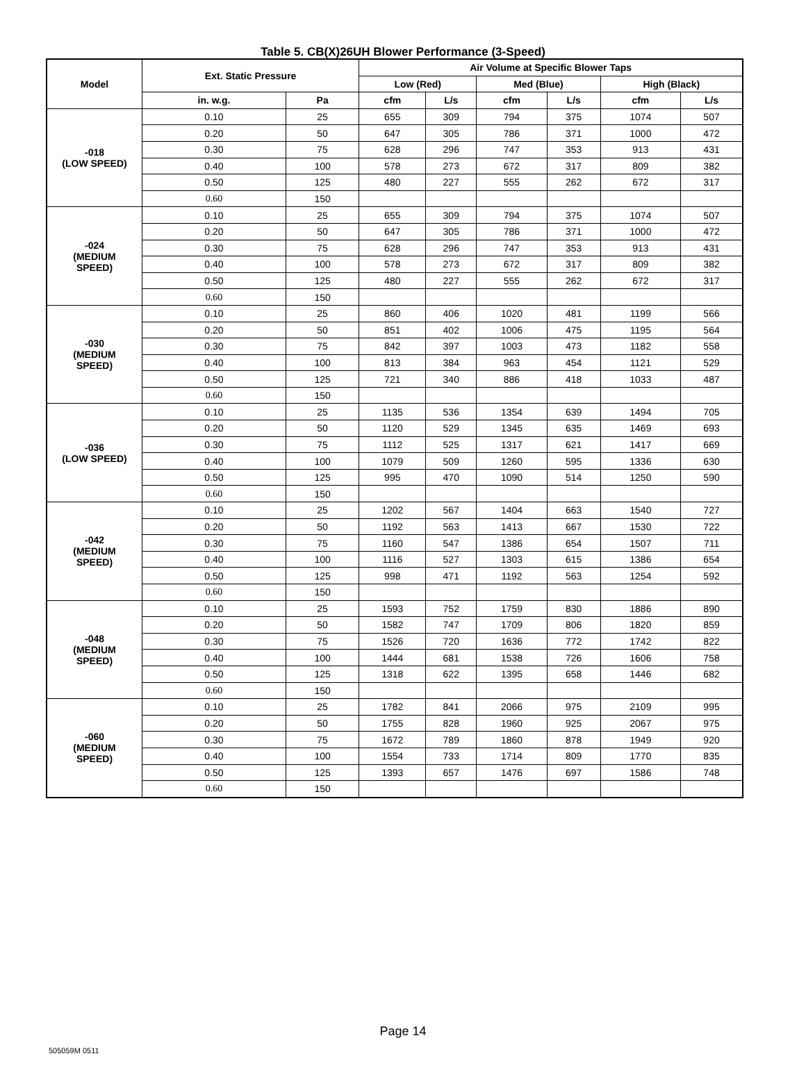Table 5. CB(X)26UH Blower Performance (3-Speed)
| Model | Ext. Static Pressure | | Air Volume at Specific Blower Taps | | | | | |
| --- | --- | --- | --- | --- | --- | --- | --- | --- |
| | | | Low (Red) | | Med (Blue) | | High (Black) | |
| | in. w.g. | Pa | cfm | L/s | cfm | L/s | cfm | L/s |
| -018 (LOW SPEED) | 0.10 | 25 | 655 | 309 | 794 | 375 | 1074 | 507 |
| | 0.20 | 50 | 647 | 305 | 786 | 371 | 1000 | 472 |
| | 0.30 | 75 | 628 | 296 | 747 | 353 | 913 | 431 |
| | 0.40 | 100 | 578 | 273 | 672 | 317 | 809 | 382 |
| | 0.50 | 125 | 480 | 227 | 555 | 262 | 672 | 317 |
| | 0.60 | 150 | | | | | | |
| -024 (MEDIUM SPEED) | 0.10 | 25 | 655 | 309 | 794 | 375 | 1074 | 507 |
| | 0.20 | 50 | 647 | 305 | 786 | 371 | 1000 | 472 |
| | 0.30 | 75 | 628 | 296 | 747 | 353 | 913 | 431 |
| | 0.40 | 100 | 578 | 273 | 672 | 317 | 809 | 382 |
| | 0.50 | 125 | 480 | 227 | 555 | 262 | 672 | 317 |
| | 0.60 | 150 | | | | | | |
| -030 (MEDIUM SPEED) | 0.10 | 25 | 860 | 406 | 1020 | 481 | 1199 | 566 |
| | 0.20 | 50 | 851 | 402 | 1006 | 475 | 1195 | 564 |
| | 0.30 | 75 | 842 | 397 | 1003 | 473 | 1182 | 558 |
| | 0.40 | 100 | 813 | 384 | 963 | 454 | 1121 | 529 |
| | 0.50 | 125 | 721 | 340 | 886 | 418 | 1033 | 487 |
| | 0.60 | 150 | | | | | | |
| -036 (LOW SPEED) | 0.10 | 25 | 1135 | 536 | 1354 | 639 | 1494 | 705 |
| | 0.20 | 50 | 1120 | 529 | 1345 | 635 | 1469 | 693 |
| | 0.30 | 75 | 1112 | 525 | 1317 | 621 | 1417 | 669 |
| | 0.40 | 100 | 1079 | 509 | 1260 | 595 | 1336 | 630 |
| | 0.50 | 125 | 995 | 470 | 1090 | 514 | 1250 | 590 |
| | 0.60 | 150 | | | | | | |
| -042 (MEDIUM SPEED) | 0.10 | 25 | 1202 | 567 | 1404 | 663 | 1540 | 727 |
| | 0.20 | 50 | 1192 | 563 | 1413 | 667 | 1530 | 722 |
| | 0.30 | 75 | 1160 | 547 | 1386 | 654 | 1507 | 711 |
| | 0.40 | 100 | 1116 | 527 | 1303 | 615 | 1386 | 654 |
| | 0.50 | 125 | 998 | 471 | 1192 | 563 | 1254 | 592 |
| | 0.60 | 150 | | | | | | |
| -048 (MEDIUM SPEED) | 0.10 | 25 | 1593 | 752 | 1759 | 830 | 1886 | 890 |
| | 0.20 | 50 | 1582 | 747 | 1709 | 806 | 1820 | 859 |
| | 0.30 | 75 | 1526 | 720 | 1636 | 772 | 1742 | 822 |
| | 0.40 | 100 | 1444 | 681 | 1538 | 726 | 1606 | 758 |
| | 0.50 | 125 | 1318 | 622 | 1395 | 658 | 1446 | 682 |
| | 0.60 | 150 | | | | | | |
| -060 (MEDIUM SPEED) | 0.10 | 25 | 1782 | 841 | 2066 | 975 | 2109 | 995 |
| | 0.20 | 50 | 1755 | 828 | 1960 | 925 | 2067 | 975 |
| | 0.30 | 75 | 1672 | 789 | 1860 | 878 | 1949 | 920 |
| | 0.40 | 100 | 1554 | 733 | 1714 | 809 | 1770 | 835 |
| | 0.50 | 125 | 1393 | 657 | 1476 | 697 | 1586 | 748 |
| | 0.60 | 150 | | | | | | |
Page 14
505059M 0511